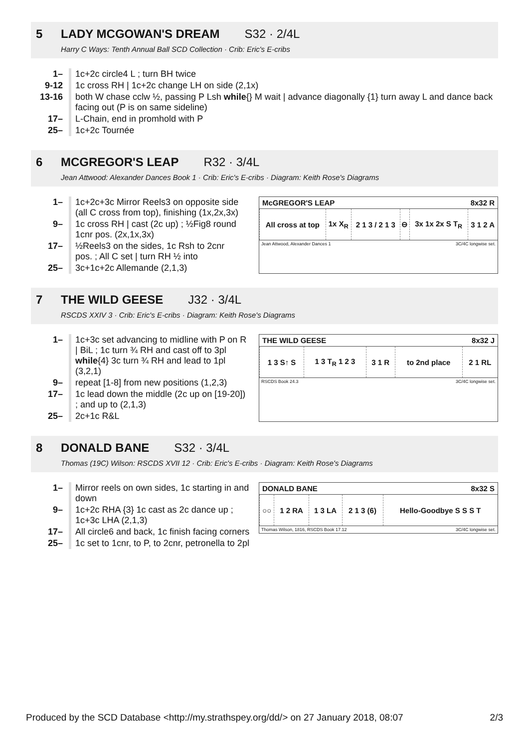5 LADY MCGOWAN'S DREAM S32 · 2/4L
Harry C Ways: Tenth Annual Ball SCD Collection · Crib: Eric's E-cribs
| 1– | 1c+2c circle4 L ; turn BH twice |
| 9-12 | 1c cross RH / 1c+2c change LH on side (2,1x) |
| 13-16 | both W chase cclw ½, passing P Lsh while {} M wait / advance diagonally {1} turn away L and dance back facing out (P is on same sideline) |
| 17– | L-Chain, end in promhold with P |
| 25– | 1c+2c Tournée |
6 MCGREGOR'S LEAP R32 · 3/4L
Jean Attwood: Alexander Dances Book 1 · Crib: Eric's E-cribs · Diagram: Keith Rose's Diagrams
| 1– | 1c+2c+3c Mirror Reels3 on opposite side (all C cross from top), finishing (1x,2x,3x) |
| 9– | 1c cross RH / cast (2c up) ; ½Fig8 round 1cnr pos. (2x,1x,3x) |
| 17– | ½Reels3 on the sides, 1c Rsh to 2cnr pos. ; All C set / turn RH ½ into |
| 25– | 3c+1c+2c Allemande (2,1,3) |
McGREGOR'S LEAP 8x32 R
| All cross at top | 1x X<sub>R</sub> | 2 1 3 / 2 1 3 | ⊖ | 3x 1x 2x S T<sub>R</sub> | 3 1 2 A |
Jean Attwood, Alexander Dances 1 3C/4C longwise set.
7 THE WILD GEESE J32 · 3/4L
RSCDS XXIV 3 · Crib: Eric's E-cribs · Diagram: Keith Rose's Diagrams
| 1– | 1c+3c set advancing to midline with P on R / BiL ; 1c turn ¾ RH and cast off to 3pl while {4} 3c turn ¾ RH and lead to 1pl (3,2,1) |
| 9– | repeat [1-8] from new positions (1,2,3) |
| 17– | 1c lead down the middle (2c up on [19-20]) ; and up to (2,1,3) |
| 25– | 2c+1c R&L |
THE WILD GEESE 8x32 J
| 1 3 S↑ S | 1 3 T<sub>R</sub> 1 2 3 | 3 1 R | to 2nd place | 2 1 RL |
RSCDS Book 24.3 3C/4C longwise set.
8 DONALD BANE S32 · 3/4L
Thomas (19C) Wilson: RSCDS XVII 12 · Crib: Eric's E-cribs · Diagram: Keith Rose's Diagrams
| 1– | Mirror reels on own sides, 1c starting in and down |
| 9– | 1c+2c RHA {3} 1c cast as 2c dance up ; 1c+3c LHA (2,1,3) |
| 17– | All circle6 and back, 1c finish facing corners |
| 25– | 1c set to 1cnr, to P, to 2cnr, petronella to 2pl |
DONALD BANE 8x32 S
| ○○ | 1 2 RA | 1 3 LA | 2 1 3 (6) | Hello-Goodbye S S S T |
Thomas Wilson, 1816, RSCDS Book 17.12 3C/4C longwise set.
Produced by the SCD Database <http://my.strathspey.org/dd/> on 27 January 2018, 08:07 2/3